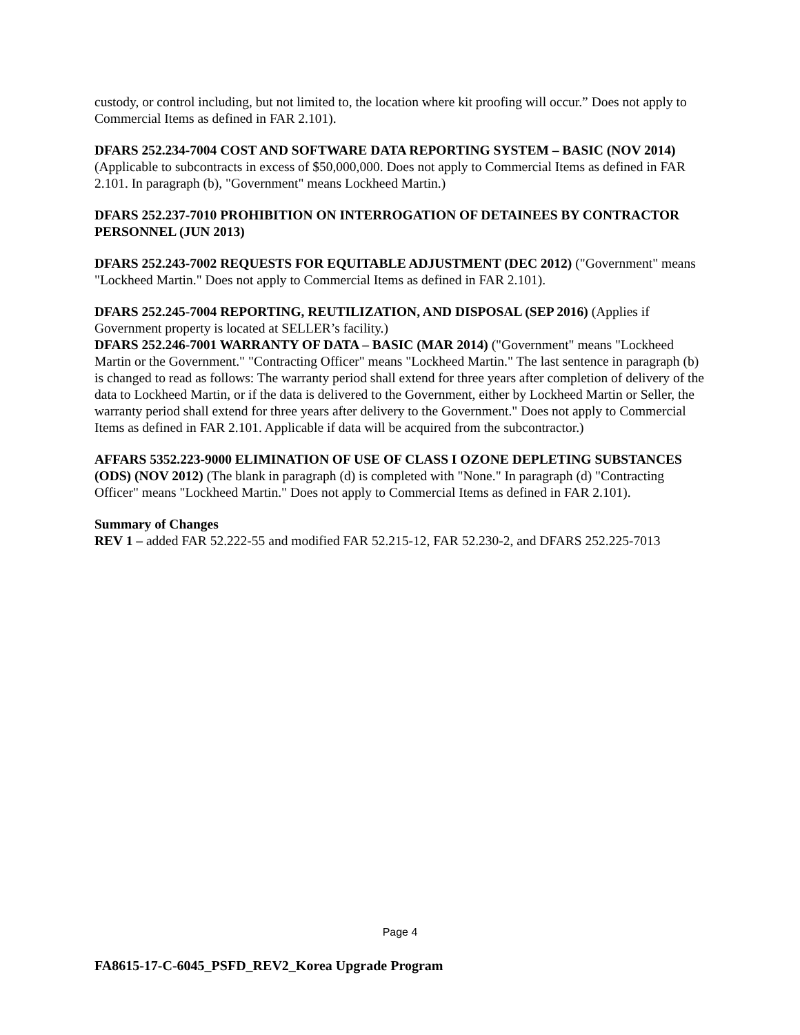custody, or control including, but not limited to, the location where kit proofing will occur.” Does not apply to Commercial Items as defined in FAR 2.101).
DFARS 252.234-7004 COST AND SOFTWARE DATA REPORTING SYSTEM – BASIC (NOV 2014) (Applicable to subcontracts in excess of $50,000,000. Does not apply to Commercial Items as defined in FAR 2.101. In paragraph (b), "Government" means Lockheed Martin.)
DFARS 252.237-7010 PROHIBITION ON INTERROGATION OF DETAINEES BY CONTRACTOR PERSONNEL (JUN 2013)
DFARS 252.243-7002 REQUESTS FOR EQUITABLE ADJUSTMENT (DEC 2012) ("Government" means "Lockheed Martin." Does not apply to Commercial Items as defined in FAR 2.101).
DFARS 252.245-7004 REPORTING, REUTILIZATION, AND DISPOSAL (SEP 2016) (Applies if Government property is located at SELLER’s facility.)
DFARS 252.246-7001 WARRANTY OF DATA – BASIC (MAR 2014) ("Government" means "Lockheed Martin or the Government." "Contracting Officer" means "Lockheed Martin." The last sentence in paragraph (b) is changed to read as follows: The warranty period shall extend for three years after completion of delivery of the data to Lockheed Martin, or if the data is delivered to the Government, either by Lockheed Martin or Seller, the warranty period shall extend for three years after delivery to the Government." Does not apply to Commercial Items as defined in FAR 2.101. Applicable if data will be acquired from the subcontractor.)
AFFARS 5352.223-9000 ELIMINATION OF USE OF CLASS I OZONE DEPLETING SUBSTANCES (ODS) (NOV 2012) (The blank in paragraph (d) is completed with "None." In paragraph (d) "Contracting Officer" means "Lockheed Martin." Does not apply to Commercial Items as defined in FAR 2.101).
Summary of Changes
REV 1 – added FAR 52.222-55 and modified FAR 52.215-12, FAR 52.230-2, and DFARS 252.225-7013
Page 4
FA8615-17-C-6045_PSFD_REV2_Korea Upgrade Program